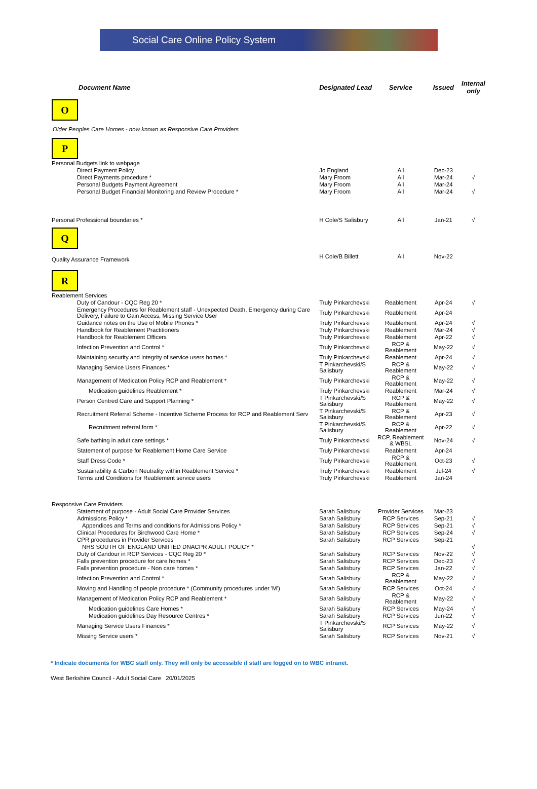Social Care Online Policy System
| Document Name | Designated Lead | Service | Issued | Internal only |
| --- | --- | --- | --- | --- |
| O | | | | |
| Older Peoples Care Homes - now known as Responsive Care Providers | | | | |
| P | | | | |
| Personal Budgets link to webpage | | | | |
| Direct Payment Policy | Jo England | All | Dec-23 | |
| Direct Payments procedure * | Mary Froom | All | Mar-24 | √ |
| Personal Budgets Payment Agreement | Mary Froom | All | Mar-24 | |
| Personal Budget Financial Monitoring and Review Procedure * | Mary Froom | All | Mar-24 | √ |
| Personal Professional boundaries * | H Cole/S Salisbury | All | Jan-21 | √ |
| Q | | | | |
| Quality Assurance Framework | H Cole/B Billett | All | Nov-22 | |
| R | | | | |
| Reablement Services | | | | |
| Duty of Candour - CQC Reg 20 * | Truly Pinkarchevski | Reablement | Apr-24 | √ |
| Emergency Procedures for Reablement staff - Unexpected Death, Emergency during Care Delivery, Failure to Gain Access, Missing Service User | Truly Pinkarchevski | Reablement | Apr-24 | |
| Guidance notes on the Use of Mobile Phones * | Truly Pinkarchevski | Reablement | Apr-24 | √ |
| Handbook for Reablement Practitioners | Truly Pinkarchevski | Reablement | Mar-24 | √ |
| Handbook for Reablement Officers | Truly Pinkarchevski | Reablement | Apr-22 | √ |
| Infection Prevention and Control * | Truly Pinkarchevski | RCP & Reablement | May-22 | √ |
| Maintaining security and integrity of service users homes * | Truly Pinkarchevski | Reablement | Apr-24 | √ |
| Managing Service Users Finances * | T Pinkarchevski/S Salisbury | RCP & Reablement | May-22 | √ |
| Management of Medication Policy RCP and Reablement * | Truly Pinkarchevski | RCP & Reablement | May-22 | √ |
| Medication guidelines Reablement * | Truly Pinkarchevski | Reablement | Mar-24 | √ |
| Person Centred Care and Support Planning * | T Pinkarchevski/S Salisbury | RCP & Reablement | May-22 | √ |
| Recruitment Referral Scheme - Incentive Scheme Process for RCP and Reablement Serv | T Pinkarchevski/S Salisbury | RCP & Reablement | Apr-23 | √ |
| Recruitment referral form * | T Pinkarchevski/S Salisbury | RCP & Reablement | Apr-22 | √ |
| Safe bathing in adult care settings * | Truly Pinkarchevski | RCP, Reablement & WBSL | Nov-24 | √ |
| Statement of purpose for Reablement Home Care Service | Truly Pinkarchevski | Reablement | Apr-24 | |
| Staff Dress Code * | Truly Pinkarchevski | RCP & Reablement | Oct-23 | √ |
| Sustainability & Carbon Neutrality within Reablement Service * | Truly Pinkarchevski | Reablement | Jul-24 | √ |
| Terms and Conditions for Reablement service users | Truly Pinkarchevski | Reablement | Jan-24 | |
| Responsive Care Providers | | | | |
| Statement of purpose - Adult Social Care Provider Services | Sarah Salisbury | Provider Services | Mar-23 | |
| Admissions Policy * | Sarah Salisbury | RCP Services | Sep-21 | √ |
| Appendices and Terms and conditions for Admissions Policy * | Sarah Salisbury | RCP Services | Sep-21 | √ |
| Clinical Procedures for Birchwood Care Home * | Sarah Salisbury | RCP Services | Sep-24 | √ |
| CPR procedures in Provider Services | Sarah Salisbury | RCP Services | Sep-21 | |
| NHS SOUTH OF ENGLAND UNIFIED DNACPR ADULT POLICY * | | | | √ |
| Duty of Candour in RCP Services - CQC Reg 20 * | Sarah Salisbury | RCP Services | Nov-22 | √ |
| Falls prevention procedure for care homes * | Sarah Salisbury | RCP Services | Dec-23 | √ |
| Falls prevention procedure - Non care homes * | Sarah Salisbury | RCP Services | Jan-22 | √ |
| Infection Prevention and Control * | Sarah Salisbury | RCP & Reablement | May-22 | √ |
| Moving and Handling of people procedure * (Community procedures under 'M') | Sarah Salisbury | RCP Services | Oct-24 | √ |
| Management of Medication Policy RCP and Reablement * | Sarah Salisbury | RCP & Reablement | May-22 | √ |
| Medication guidelines Care Homes * | Sarah Salisbury | RCP Services | May-24 | √ |
| Medication guidelines Day Resource Centres * | Sarah Salisbury | RCP Services | Jun-22 | √ |
| Managing Service Users Finances * | T Pinkarchevski/S Salisbury | RCP Services | May-22 | √ |
| Missing Service users * | Sarah Salisbury | RCP Services | Nov-21 | √ |
* Indicate documents for WBC staff only. They will only be accessible if staff are logged on to WBC intranet.
West Berkshire Council - Adult Social Care 20/01/2025